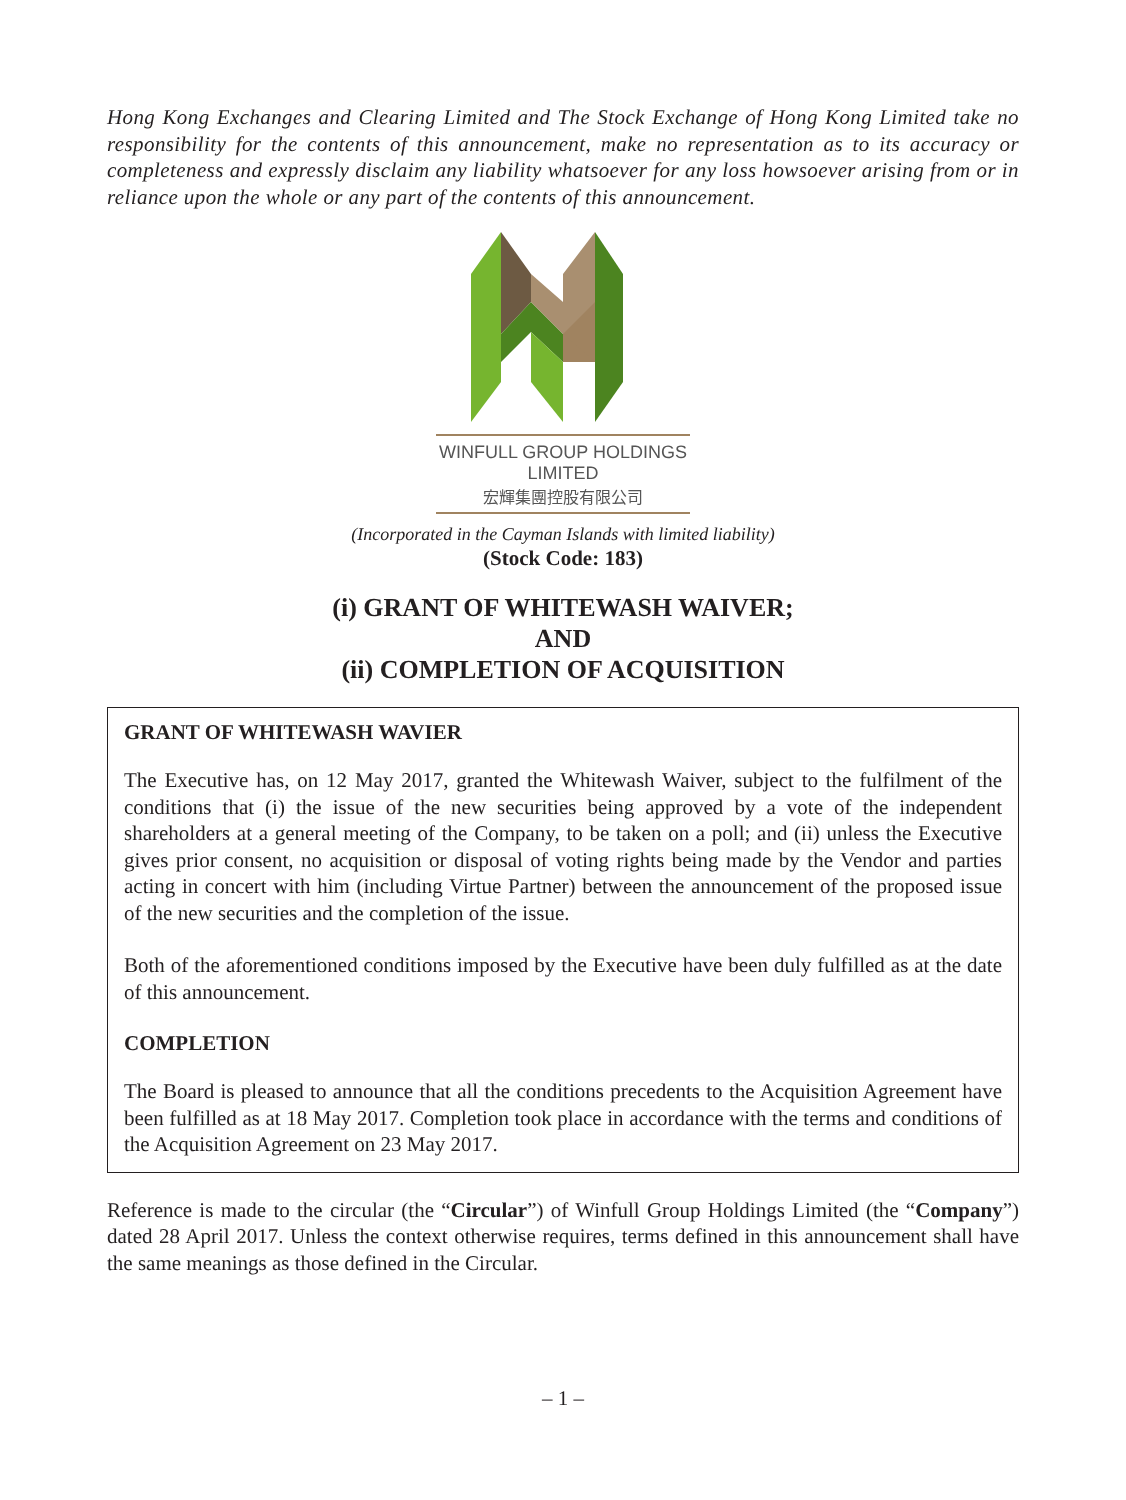Hong Kong Exchanges and Clearing Limited and The Stock Exchange of Hong Kong Limited take no responsibility for the contents of this announcement, make no representation as to its accuracy or completeness and expressly disclaim any liability whatsoever for any loss howsoever arising from or in reliance upon the whole or any part of the contents of this announcement.
WINFULL GROUP HOLDINGS LIMITED
宏輝集團控股有限公司
(Incorporated in the Cayman Islands with limited liability)
(Stock Code: 183)
(i) GRANT OF WHITEWASH WAIVER;
AND
(ii) COMPLETION OF ACQUISITION
GRANT OF WHITEWASH WAVIER
The Executive has, on 12 May 2017, granted the Whitewash Waiver, subject to the fulfilment of the conditions that (i) the issue of the new securities being approved by a vote of the independent shareholders at a general meeting of the Company, to be taken on a poll; and (ii) unless the Executive gives prior consent, no acquisition or disposal of voting rights being made by the Vendor and parties acting in concert with him (including Virtue Partner) between the announcement of the proposed issue of the new securities and the completion of the issue.
Both of the aforementioned conditions imposed by the Executive have been duly fulfilled as at the date of this announcement.
COMPLETION
The Board is pleased to announce that all the conditions precedents to the Acquisition Agreement have been fulfilled as at 18 May 2017. Completion took place in accordance with the terms and conditions of the Acquisition Agreement on 23 May 2017.
Reference is made to the circular (the “Circular”) of Winfull Group Holdings Limited (the “Company”) dated 28 April 2017. Unless the context otherwise requires, terms defined in this announcement shall have the same meanings as those defined in the Circular.
– 1 –